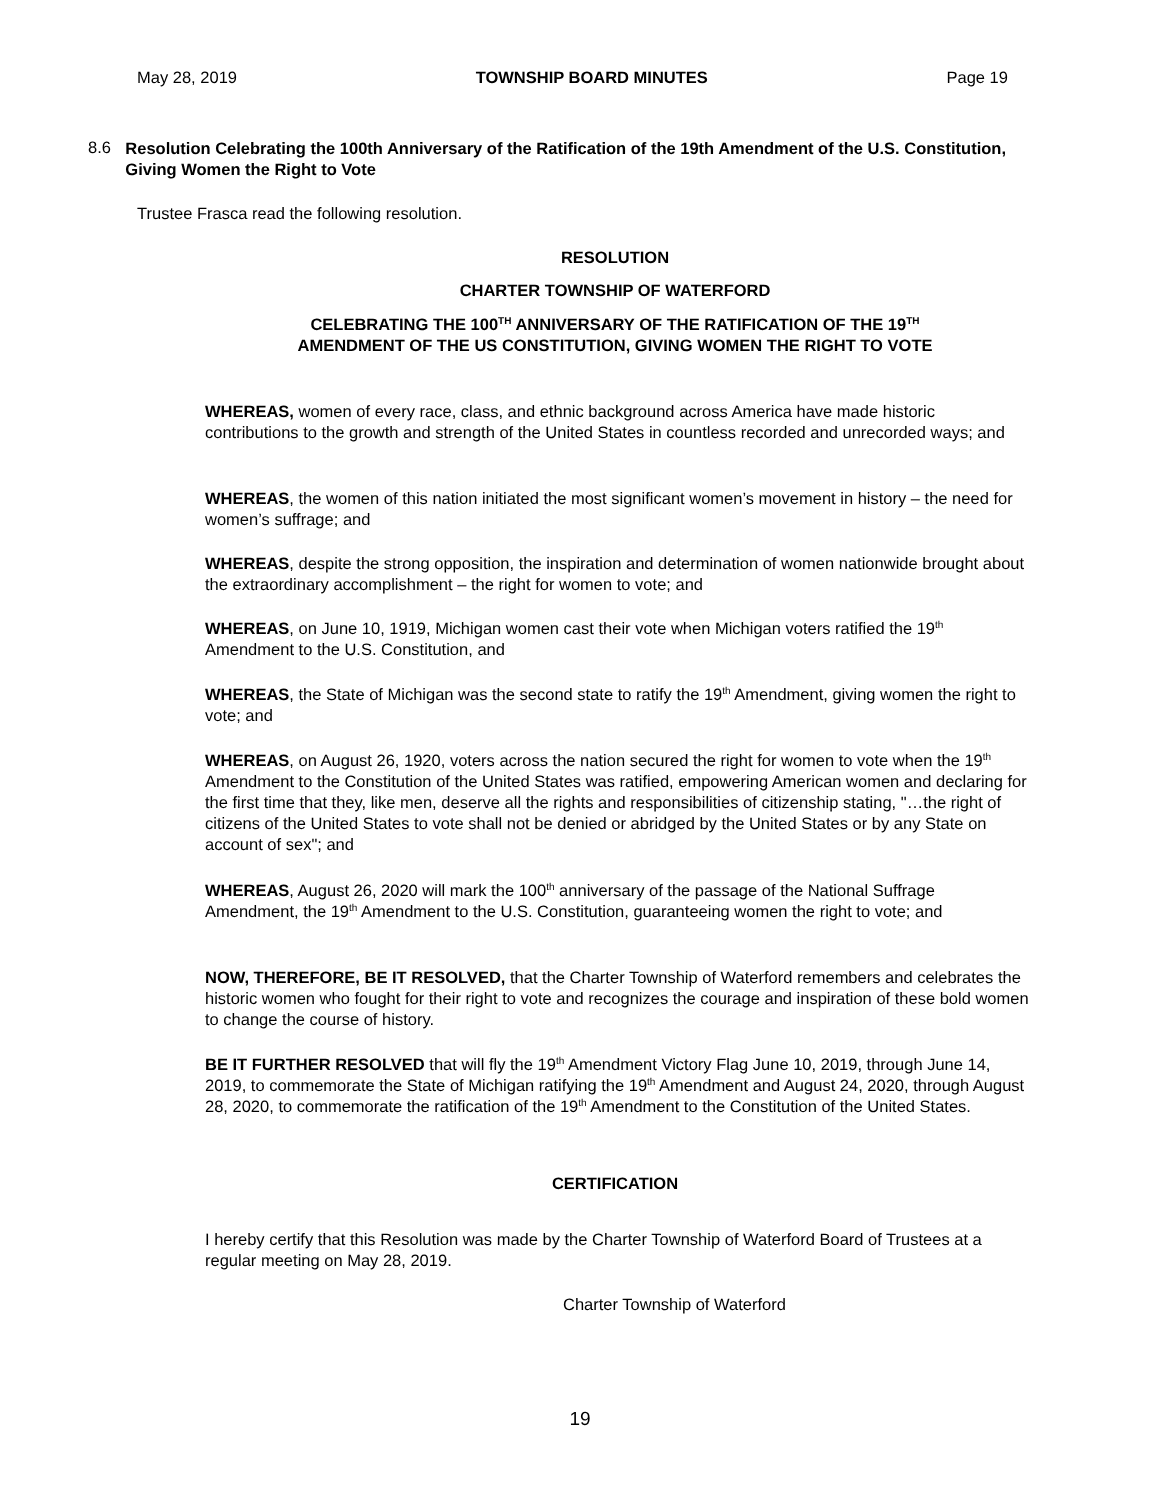May 28, 2019 TOWNSHIP BOARD MINUTES Page 19
8.6 Resolution Celebrating the 100th Anniversary of the Ratification of the 19th Amendment of the U.S. Constitution, Giving Women the Right to Vote
Trustee Frasca read the following resolution.
RESOLUTION
CHARTER TOWNSHIP OF WATERFORD
CELEBRATING THE 100<sup>TH</sup> ANNIVERSARY OF THE RATIFICATION OF THE 19<sup>TH</sup>
AMENDMENT OF THE US CONSTITUTION, GIVING WOMEN THE RIGHT TO VOTE
WHEREAS, women of every race, class, and ethnic background across America have made historic contributions to the growth and strength of the United States in countless recorded and unrecorded ways; and
WHEREAS, the women of this nation initiated the most significant women’s movement in history – the need for women’s suffrage; and
WHEREAS, despite the strong opposition, the inspiration and determination of women nationwide brought about the extraordinary accomplishment – the right for women to vote; and
WHEREAS, on June 10, 1919, Michigan women cast their vote when Michigan voters ratified the 19<sup>th</sup> Amendment to the U.S. Constitution, and
WHEREAS, the State of Michigan was the second state to ratify the 19<sup>th</sup> Amendment, giving women the right to vote; and
WHEREAS, on August 26, 1920, voters across the nation secured the right for women to vote when the 19<sup>th</sup> Amendment to the Constitution of the United States was ratified, empowering American women and declaring for the first time that they, like men, deserve all the rights and responsibilities of citizenship stating, "…the right of citizens of the United States to vote shall not be denied or abridged by the United States or by any State on account of sex"; and
WHEREAS, August 26, 2020 will mark the 100<sup>th</sup> anniversary of the passage of the National Suffrage Amendment, the 19<sup>th</sup> Amendment to the U.S. Constitution, guaranteeing women the right to vote; and
NOW, THEREFORE, BE IT RESOLVED, that the Charter Township of Waterford remembers and celebrates the historic women who fought for their right to vote and recognizes the courage and inspiration of these bold women to change the course of history.
BE IT FURTHER RESOLVED that will fly the 19<sup>th</sup> Amendment Victory Flag June 10, 2019, through June 14, 2019, to commemorate the State of Michigan ratifying the 19<sup>th</sup> Amendment and August 24, 2020, through August 28, 2020, to commemorate the ratification of the 19<sup>th</sup> Amendment to the Constitution of the United States.
CERTIFICATION
I hereby certify that this Resolution was made by the Charter Township of Waterford Board of Trustees at a regular meeting on May 28, 2019.
Charter Township of Waterford
19